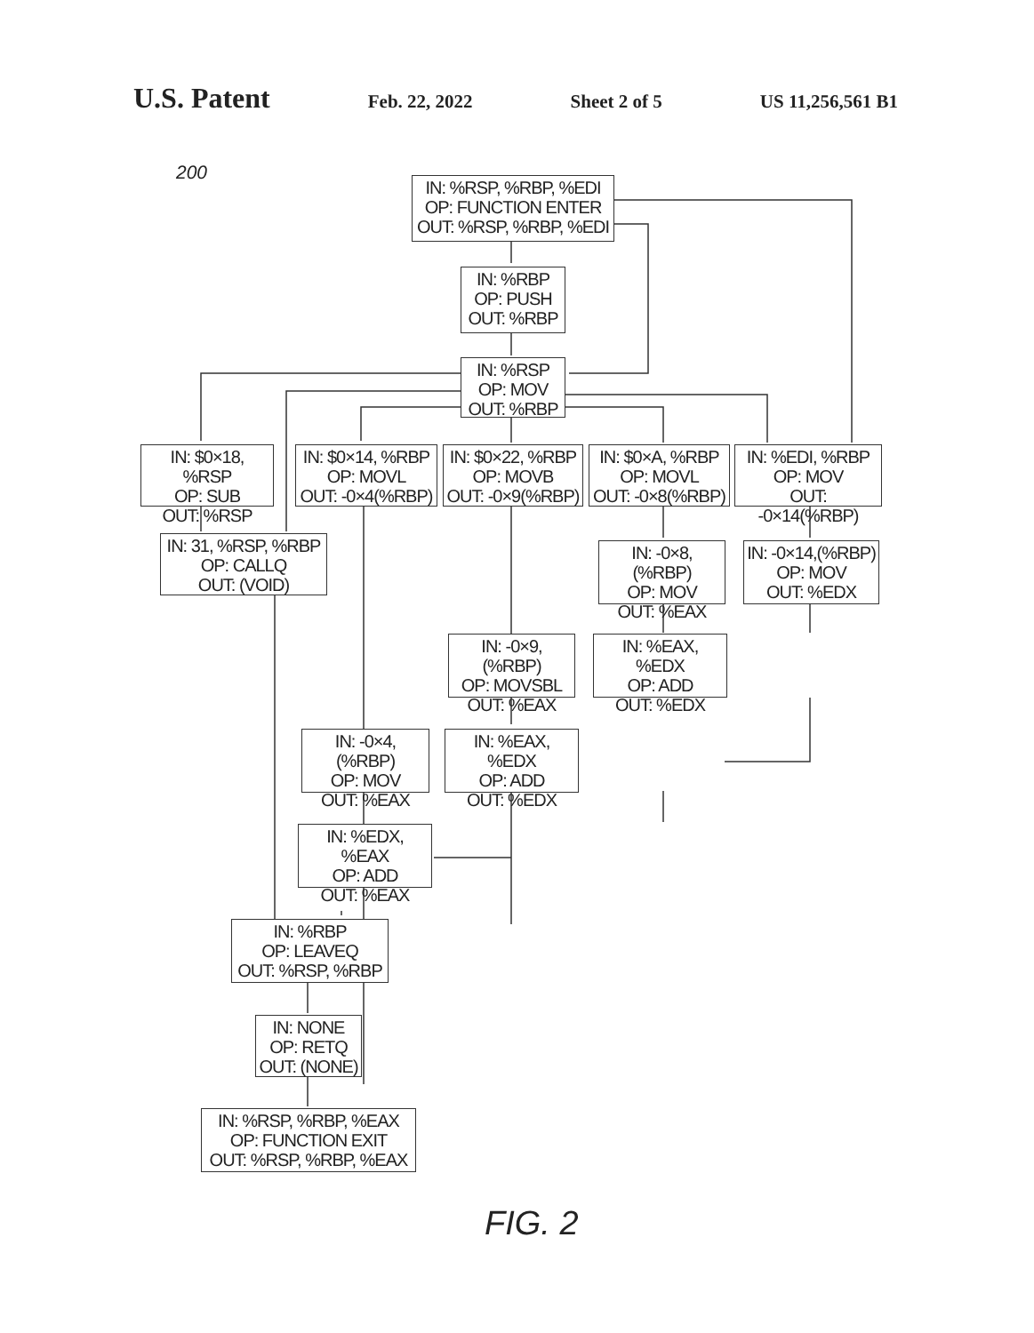U.S. Patent
Feb. 22, 2022 Sheet 2 of 5 US 11,256,561 B1
200
IN: %RSP, %RBP, %EDI
OP: FUNCTION ENTER
OUT: %RSP, %RBP, %EDI
IN: %RBP
OP: PUSH
OUT: %RBP
IN: %RSP
OP: MOV
OUT: %RBP
IN: $0×18, %RSP
OP: SUB
OUT: %RSP
IN: $0×14, %RBP
OP: MOVL
OUT: -0×4(%RBP)
IN: $0×22, %RBP
OP: MOVB
OUT: -0×9(%RBP)
IN: $0×A, %RBP
OP: MOVL
OUT: -0×8(%RBP)
IN: %EDI, %RBP
OP: MOV
OUT: -0×14(%RBP)
IN: 31, %RSP, %RBP
OP: CALLQ
OUT: (VOID)
IN: -0×8, (%RBP)
OP: MOV
OUT: %EAX
IN: -0×14,(%RBP)
OP: MOV
OUT: %EDX
IN: -0×9, (%RBP)
OP: MOVSBL
OUT: %EAX
IN: %EAX, %EDX
OP: ADD
OUT: %EDX
IN: -0×4, (%RBP)
OP: MOV
OUT: %EAX
IN: %EAX, %EDX
OP: ADD
OUT: %EDX
IN: %EDX, %EAX
OP: ADD
OUT: %EAX
IN: %RBP
OP: LEAVEQ
OUT: %RSP, %RBP
IN: NONE
OP: RETQ
OUT: (NONE)
IN: %RSP, %RBP, %EAX
OP: FUNCTION EXIT
OUT: %RSP, %RBP, %EAX
FIG. 2